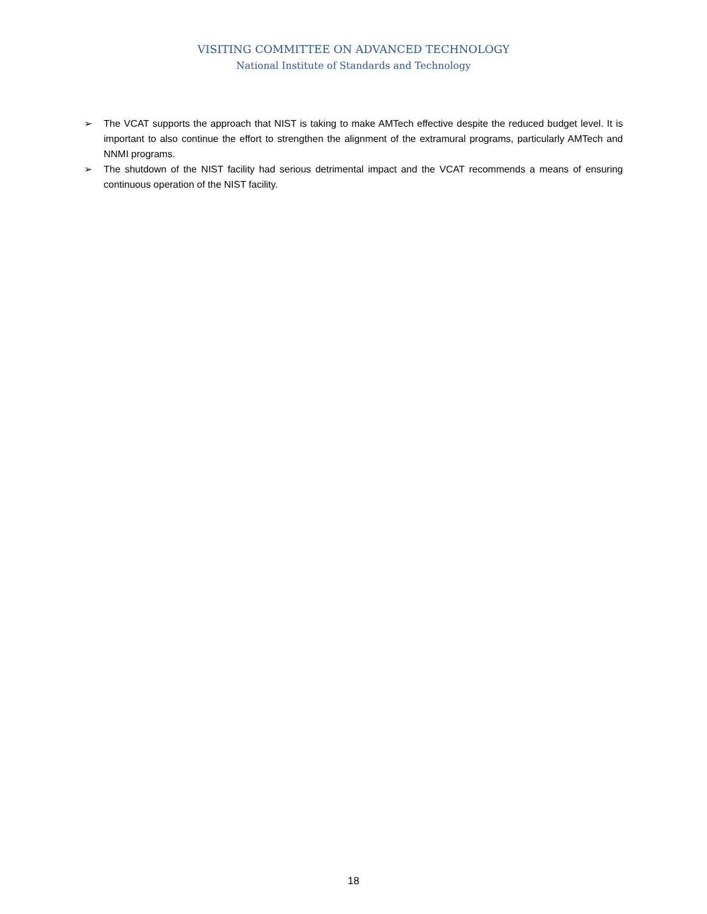VISITING COMMITTEE ON ADVANCED TECHNOLOGY
National Institute of Standards and Technology
➢ The VCAT supports the approach that NIST is taking to make AMTech effective despite the reduced budget level. It is important to also continue the effort to strengthen the alignment of the extramural programs, particularly AMTech and NNMI programs.
➢ The shutdown of the NIST facility had serious detrimental impact and the VCAT recommends a means of ensuring continuous operation of the NIST facility.
18